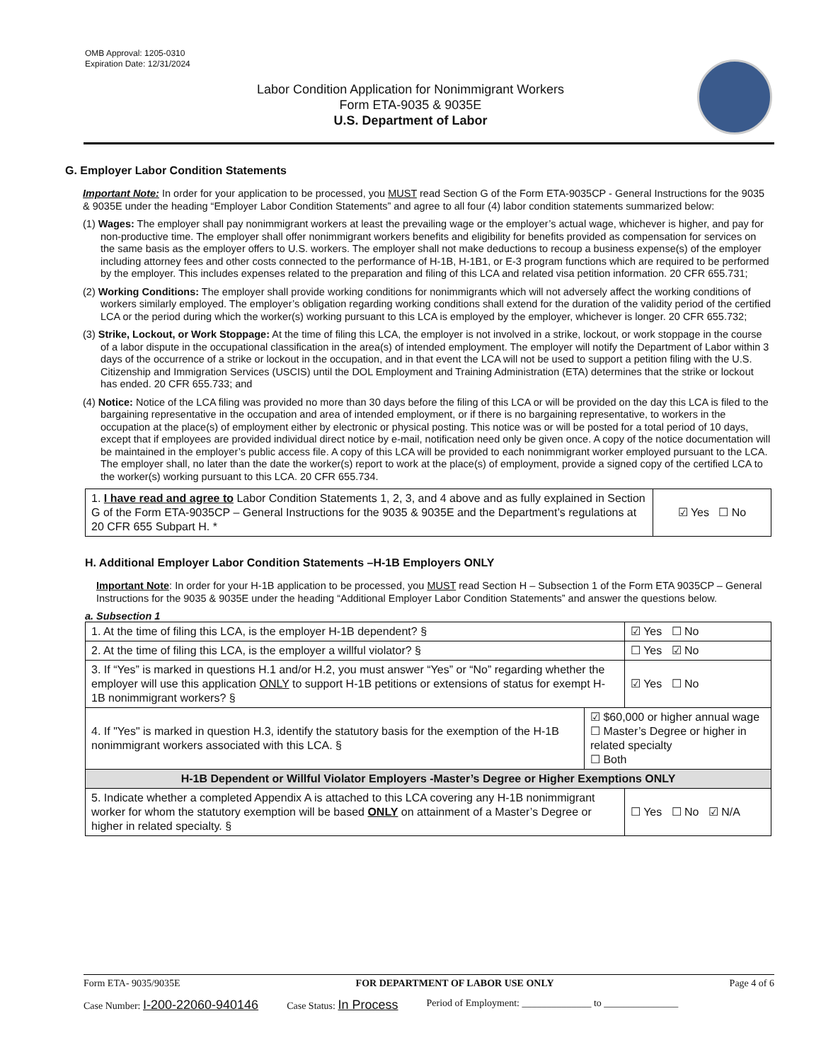OMB Approval: 1205-0310
Expiration Date: 12/31/2024
Labor Condition Application for Nonimmigrant Workers
Form ETA-9035 & 9035E
U.S. Department of Labor
G. Employer Labor Condition Statements
Important Note: In order for your application to be processed, you MUST read Section G of the Form ETA-9035CP - General Instructions for the 9035 & 9035E under the heading “Employer Labor Condition Statements” and agree to all four (4) labor condition statements summarized below:
(1) Wages: The employer shall pay nonimmigrant workers at least the prevailing wage or the employer’s actual wage, whichever is higher, and pay for non-productive time. The employer shall offer nonimmigrant workers benefits and eligibility for benefits provided as compensation for services on the same basis as the employer offers to U.S. workers. The employer shall not make deductions to recoup a business expense(s) of the employer including attorney fees and other costs connected to the performance of H-1B, H-1B1, or E-3 program functions which are required to be performed by the employer. This includes expenses related to the preparation and filing of this LCA and related visa petition information. 20 CFR 655.731;
(2) Working Conditions: The employer shall provide working conditions for nonimmigrants which will not adversely affect the working conditions of workers similarly employed. The employer’s obligation regarding working conditions shall extend for the duration of the validity period of the certified LCA or the period during which the worker(s) working pursuant to this LCA is employed by the employer, whichever is longer. 20 CFR 655.732;
(3) Strike, Lockout, or Work Stoppage: At the time of filing this LCA, the employer is not involved in a strike, lockout, or work stoppage in the course of a labor dispute in the occupational classification in the area(s) of intended employment. The employer will notify the Department of Labor within 3 days of the occurrence of a strike or lockout in the occupation, and in that event the LCA will not be used to support a petition filing with the U.S. Citizenship and Immigration Services (USCIS) until the DOL Employment and Training Administration (ETA) determines that the strike or lockout has ended. 20 CFR 655.733; and
(4) Notice: Notice of the LCA filing was provided no more than 30 days before the filing of this LCA or will be provided on the day this LCA is filed to the bargaining representative in the occupation and area of intended employment, or if there is no bargaining representative, to workers in the occupation at the place(s) of employment either by electronic or physical posting. This notice was or will be posted for a total period of 10 days, except that if employees are provided individual direct notice by e-mail, notification need only be given once. A copy of the notice documentation will be maintained in the employer’s public access file. A copy of this LCA will be provided to each nonimmigrant worker employed pursuant to the LCA. The employer shall, no later than the date the worker(s) report to work at the place(s) of employment, provide a signed copy of the certified LCA to the worker(s) working pursuant to this LCA. 20 CFR 655.734.
| 1. I have read and agree to Labor Condition Statements 1, 2, 3, and 4 above and as fully explained in Section G of the Form ETA-9035CP – General Instructions for the 9035 & 9035E and the Department’s regulations at 20 CFR 655 Subpart H. * | ☑ Yes ☐ No |
H. Additional Employer Labor Condition Statements –H-1B Employers ONLY
Important Note: In order for your H-1B application to be processed, you MUST read Section H – Subsection 1 of the Form ETA 9035CP – General Instructions for the 9035 & 9035E under the heading “Additional Employer Labor Condition Statements” and answer the questions below.
a. Subsection 1
| 1. At the time of filing this LCA, is the employer H-1B dependent? § | | ☑ Yes ☐ No |
| 2. At the time of filing this LCA, is the employer a willful violator? § | | ☐ Yes ☑ No |
| 3. If “Yes” is marked in questions H.1 and/or H.2, you must answer “Yes” or “No” regarding whether the employer will use this application ONLY to support H-1B petitions or extensions of status for exempt H-1B nonimmigrant workers? § | | ☑ Yes ☐ No |
| 4. If "Yes" is marked in question H.3, identify the statutory basis for the exemption of the H-1B nonimmigrant workers associated with this LCA. § | ☑ $60,000 or higher annual wage ☐ Master’s Degree or higher in related specialty ☐ Both | |
| H-1B Dependent or Willful Violator Employers -Master’s Degree or Higher Exemptions ONLY | | |
| 5. Indicate whether a completed Appendix A is attached to this LCA covering any H-1B nonimmigrant worker for whom the statutory exemption will be based ONLY on attainment of a Master’s Degree or higher in related specialty. § | | ☐ Yes ☐ No ☑ N/A |
Form ETA- 9035/9035E FOR DEPARTMENT OF LABOR USE ONLY Page 4 of 6
Case Number: I-200-22060-940146 Case Status: In Process Period of Employment: ______________ to _______________